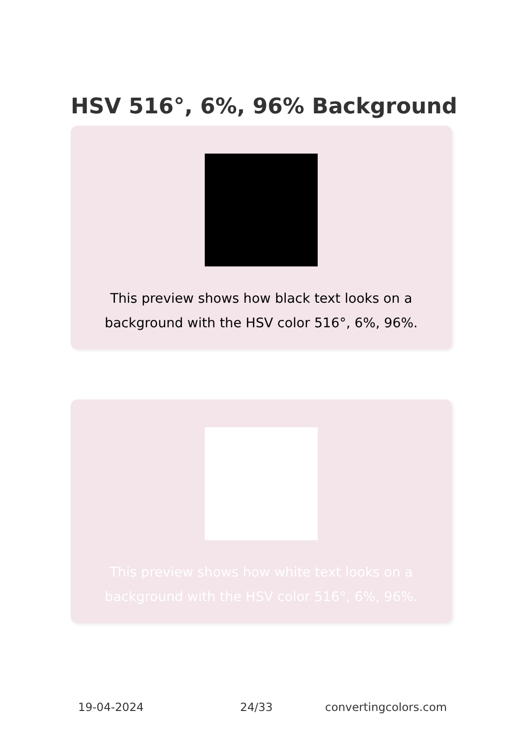HSV 516°, 6%, 96% Background
This preview shows how black text looks on a background with the HSV color 516°, 6%, 96%.
This preview shows how white text looks on a background with the HSV color 516°, 6%, 96%.
19-04-2024 24/33 convertingcolors.com